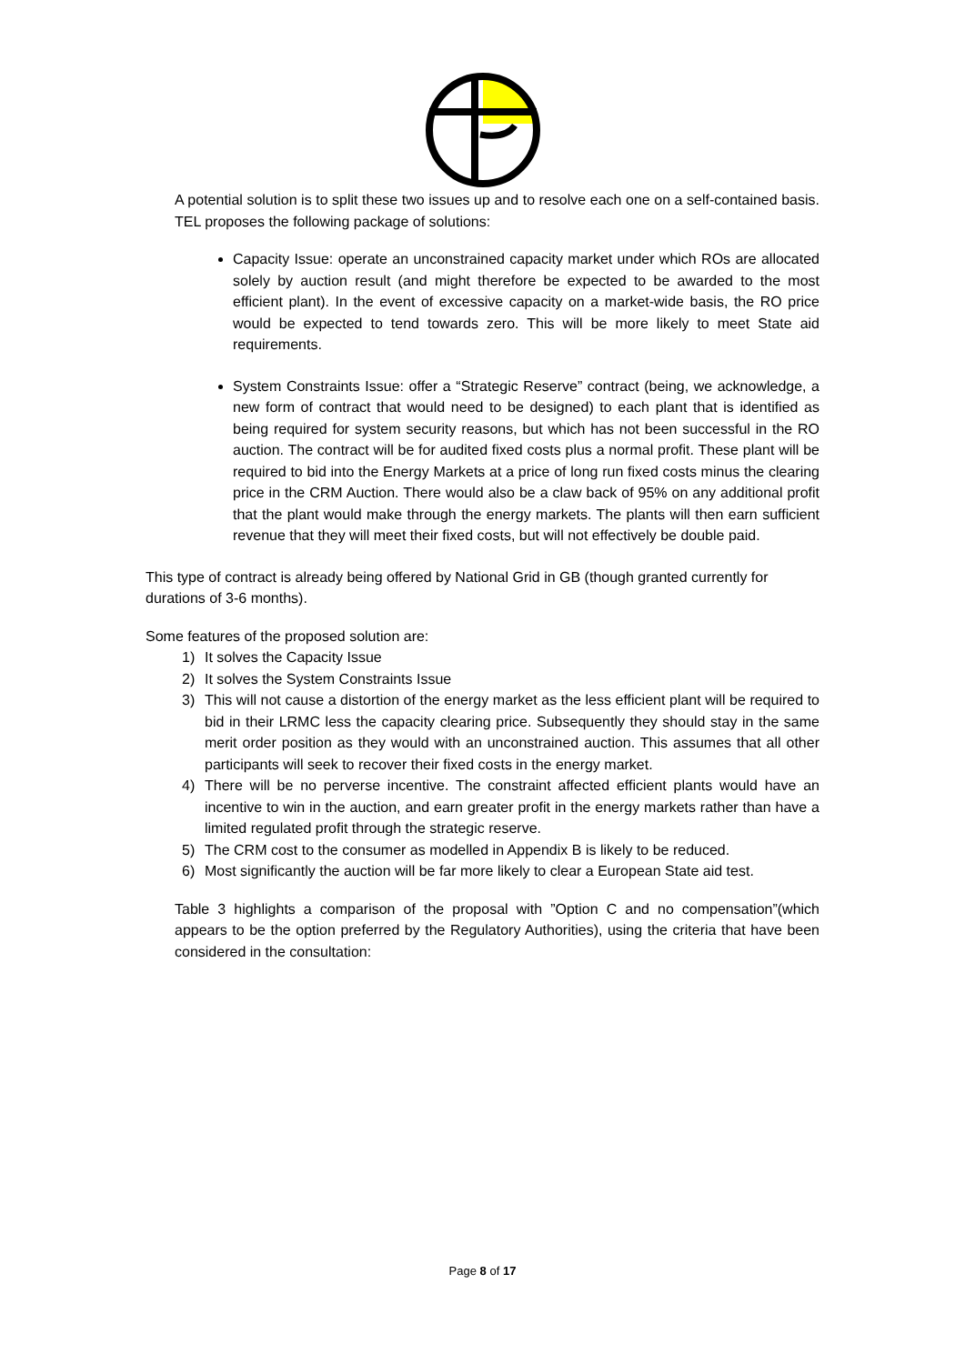A potential solution is to split these two issues up and to resolve each one on a self-contained basis. TEL proposes the following package of solutions:
Capacity Issue: operate an unconstrained capacity market under which ROs are allocated solely by auction result (and might therefore be expected to be awarded to the most efficient plant). In the event of excessive capacity on a market-wide basis, the RO price would be expected to tend towards zero. This will be more likely to meet State aid requirements.
System Constraints Issue: offer a “Strategic Reserve” contract (being, we acknowledge, a new form of contract that would need to be designed) to each plant that is identified as being required for system security reasons, but which has not been successful in the RO auction. The contract will be for audited fixed costs plus a normal profit. These plant will be required to bid into the Energy Markets at a price of long run fixed costs minus the clearing price in the CRM Auction. There would also be a claw back of 95% on any additional profit that the plant would make through the energy markets. The plants will then earn sufficient revenue that they will meet their fixed costs, but will not effectively be double paid.
This type of contract is already being offered by National Grid in GB (though granted currently for durations of 3-6 months).
Some features of the proposed solution are:
1) It solves the Capacity Issue
2) It solves the System Constraints Issue
3) This will not cause a distortion of the energy market as the less efficient plant will be required to bid in their LRMC less the capacity clearing price. Subsequently they should stay in the same merit order position as they would with an unconstrained auction. This assumes that all other participants will seek to recover their fixed costs in the energy market.
4) There will be no perverse incentive. The constraint affected efficient plants would have an incentive to win in the auction, and earn greater profit in the energy markets rather than have a limited regulated profit through the strategic reserve.
5) The CRM cost to the consumer as modelled in Appendix B is likely to be reduced.
6) Most significantly the auction will be far more likely to clear a European State aid test.
Table 3 highlights a comparison of the proposal with ”Option C and no compensation”(which appears to be the option preferred by the Regulatory Authorities), using the criteria that have been considered in the consultation:
Page 8 of 17